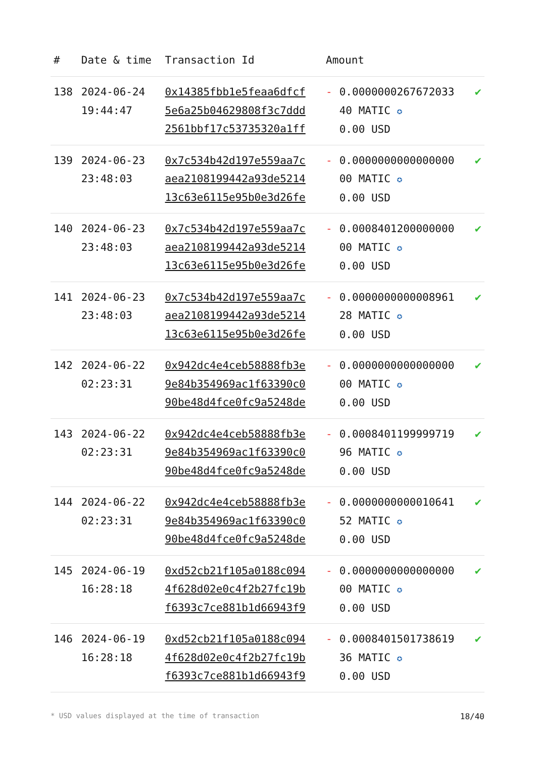| # | Date & time | Transaction Id | Amount | |
| --- | --- | --- | --- | --- |
| 138 | 2024-06-24 19:44:47 | 0x14385fbb1e5feaa6dfcf 5e6a25b04629808f3c7ddd 2561bbf17c53735320a1ff | - 0.0000000267672033 40 MATIC ✪ 0.00 USD | ✔ |
| 139 | 2024-06-23 23:48:03 | 0x7c534b42d197e559aa7c aea2108199442a93de5214 13c63e6115e95b0e3d26fe | - 0.0000000000000000 00 MATIC ✪ 0.00 USD | ✔ |
| 140 | 2024-06-23 23:48:03 | 0x7c534b42d197e559aa7c aea2108199442a93de5214 13c63e6115e95b0e3d26fe | - 0.0008401200000000 00 MATIC ✪ 0.00 USD | ✔ |
| 141 | 2024-06-23 23:48:03 | 0x7c534b42d197e559aa7c aea2108199442a93de5214 13c63e6115e95b0e3d26fe | - 0.0000000000008961 28 MATIC ✪ 0.00 USD | ✔ |
| 142 | 2024-06-22 02:23:31 | 0x942dc4e4ceb58888fb3e 9e84b354969ac1f63390c0 90be48d4fce0fc9a5248de | - 0.0000000000000000 00 MATIC ✪ 0.00 USD | ✔ |
| 143 | 2024-06-22 02:23:31 | 0x942dc4e4ceb58888fb3e 9e84b354969ac1f63390c0 90be48d4fce0fc9a5248de | - 0.0008401199999719 96 MATIC ✪ 0.00 USD | ✔ |
| 144 | 2024-06-22 02:23:31 | 0x942dc4e4ceb58888fb3e 9e84b354969ac1f63390c0 90be48d4fce0fc9a5248de | - 0.0000000000010641 52 MATIC ✪ 0.00 USD | ✔ |
| 145 | 2024-06-19 16:28:18 | 0xd52cb21f105a0188c094 4f628d02e0c4f2b27fc19b f6393c7ce881b1d66943f9 | - 0.0000000000000000 00 MATIC ✪ 0.00 USD | ✔ |
| 146 | 2024-06-19 16:28:18 | 0xd52cb21f105a0188c094 4f628d02e0c4f2b27fc19b f6393c7ce881b1d66943f9 | - 0.0008401501738619 36 MATIC ✪ 0.00 USD | ✔ |
* USD values displayed at the time of transaction 18/40